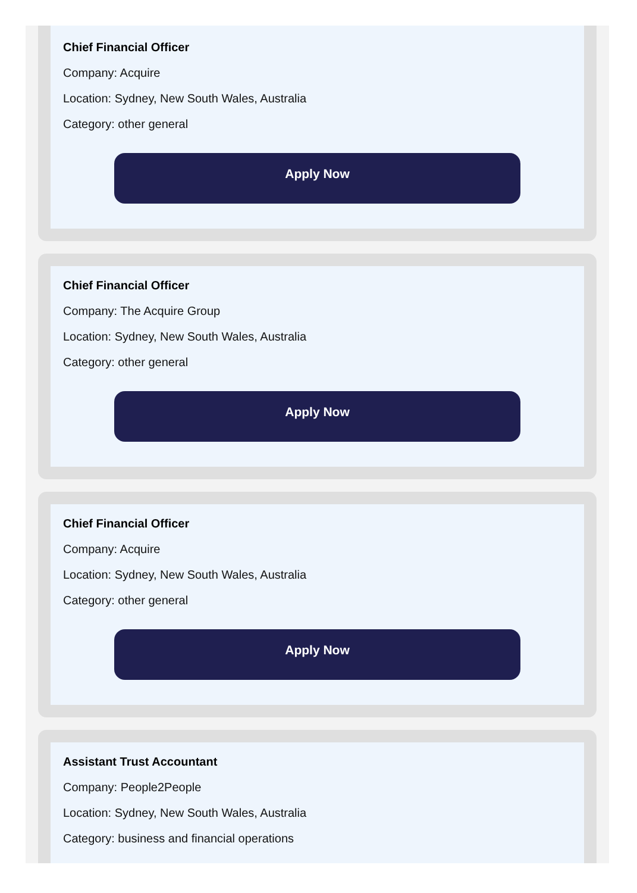Chief Financial Officer
Company: Acquire
Location: Sydney, New South Wales, Australia
Category: other general
Apply Now
Chief Financial Officer
Company: The Acquire Group
Location: Sydney, New South Wales, Australia
Category: other general
Apply Now
Chief Financial Officer
Company: Acquire
Location: Sydney, New South Wales, Australia
Category: other general
Apply Now
Assistant Trust Accountant
Company: People2People
Location: Sydney, New South Wales, Australia
Category: business and financial operations